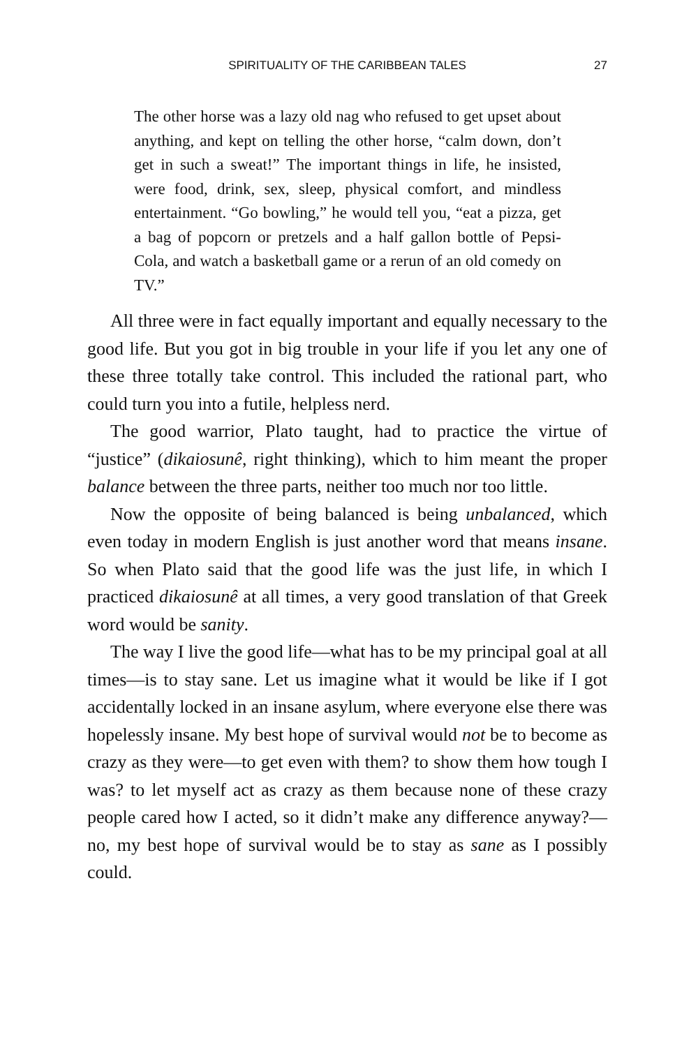SPIRITUALITY OF THE CARIBBEAN TALES
27
The other horse was a lazy old nag who refused to get upset about anything, and kept on telling the other horse, “calm down, don’t get in such a sweat!” The important things in life, he insisted, were food, drink, sex, sleep, physical comfort, and mindless entertainment. “Go bowling,” he would tell you, “eat a pizza, get a bag of popcorn or pretzels and a half gallon bottle of Pepsi-Cola, and watch a basketball game or a rerun of an old comedy on TV.”
All three were in fact equally important and equally necessary to the good life. But you got in big trouble in your life if you let any one of these three totally take control. This included the rational part, who could turn you into a futile, helpless nerd.
The good warrior, Plato taught, had to practice the virtue of “justice” (dikaiosunê, right thinking), which to him meant the proper balance between the three parts, neither too much nor too little.
Now the opposite of being balanced is being unbalanced, which even today in modern English is just another word that means insane. So when Plato said that the good life was the just life, in which I practiced dikaiosunê at all times, a very good translation of that Greek word would be sanity.
The way I live the good life—what has to be my principal goal at all times—is to stay sane. Let us imagine what it would be like if I got accidentally locked in an insane asylum, where everyone else there was hopelessly insane. My best hope of survival would not be to become as crazy as they were—to get even with them? to show them how tough I was? to let myself act as crazy as them because none of these crazy people cared how I acted, so it didn’t make any difference anyway?—no, my best hope of survival would be to stay as sane as I possibly could.